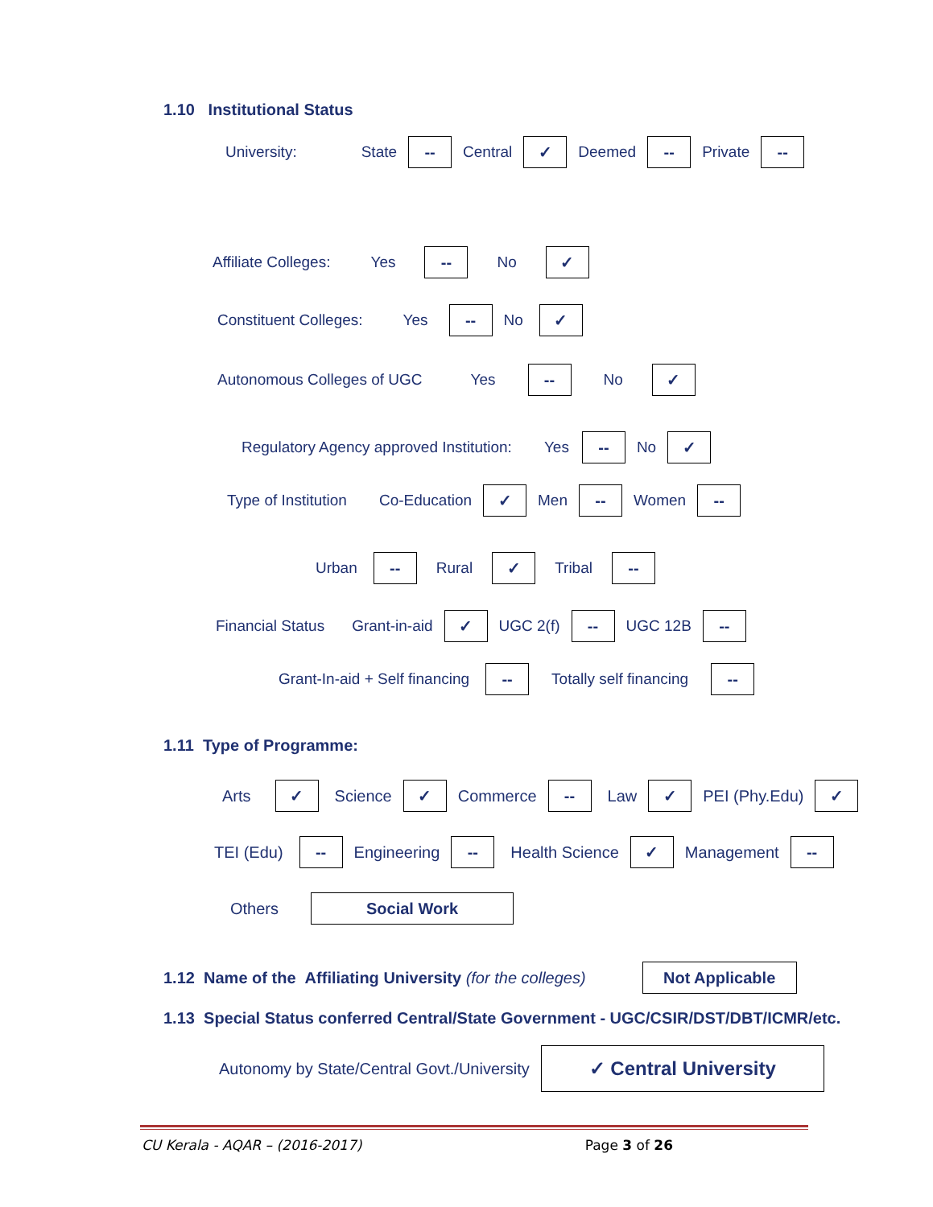1.10 Institutional Status
University: State
--
Central
✓
Deemed
--
Private
--
Affiliate Colleges: Yes
--
No
✓
Constituent Colleges: Yes
--
No
✓
Autonomous Colleges of UGC Yes
--
No
✓
Regulatory Agency approved Institution: Yes
--
No
✓
Type of Institution Co-Education
✓
Men
--
Women
--
Urban
--
Rural
✓
Tribal
--
Financial Status Grant-in-aid
✓
UGC 2(f)
--
UGC 12B
--
Grant-In-aid + Self financing
--
Totally self financing
--
1.11 Type of Programme:
Arts
✓
Science
✓
Commerce
--
Law
✓
PEI (Phy.Edu)
✓
TEI (Edu)
--
Engineering
--
Health Science
✓
Management
--
Others
Social Work
1.12 Name of the Affiliating University (for the colleges)
Not Applicable
1.13 Special Status conferred Central/State Government - UGC/CSIR/DST/DBT/ICMR/etc.
Autonomy by State/Central Govt./University
✓ Central University
CU Kerala - AQAR – (2016-2017) Page 3 of 26